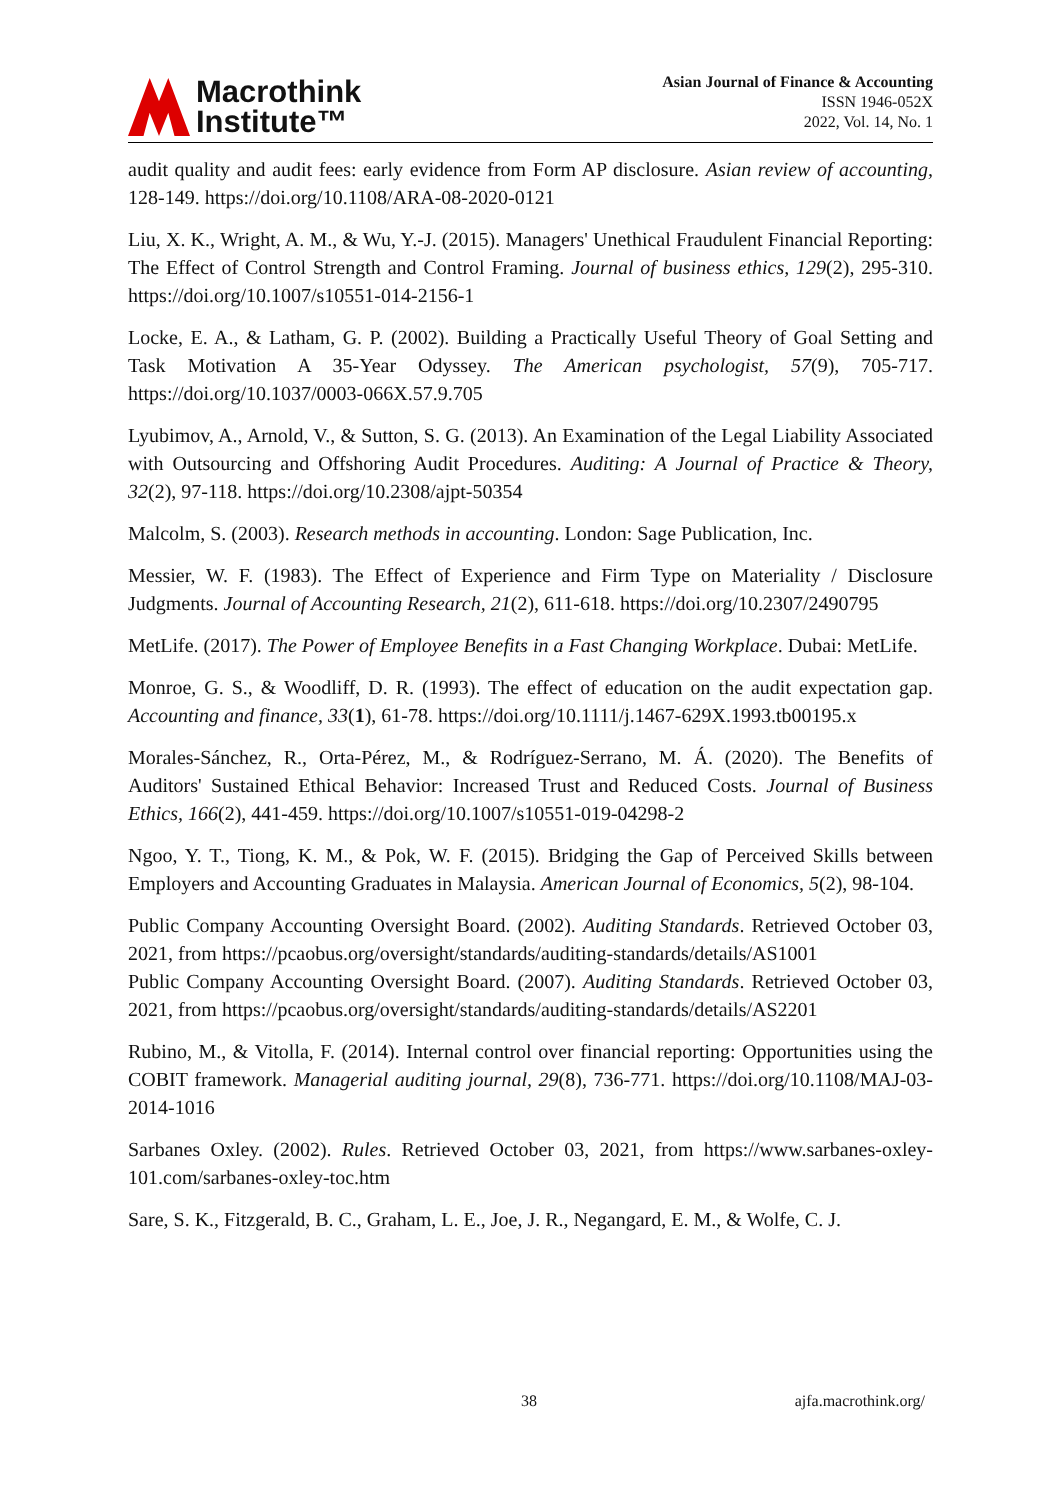Macrothink
Institute™
Asian Journal of Finance & Accounting
ISSN 1946-052X
2022, Vol. 14, No. 1
audit quality and audit fees: early evidence from Form AP disclosure. Asian review of accounting, 128-149. https://doi.org/10.1108/ARA-08-2020-0121
Liu, X. K., Wright, A. M., & Wu, Y.-J. (2015). Managers' Unethical Fraudulent Financial Reporting: The Effect of Control Strength and Control Framing. Journal of business ethics, 129(2), 295-310. https://doi.org/10.1007/s10551-014-2156-1
Locke, E. A., & Latham, G. P. (2002). Building a Practically Useful Theory of Goal Setting and Task Motivation A 35-Year Odyssey. The American psychologist, 57(9), 705-717. https://doi.org/10.1037/0003-066X.57.9.705
Lyubimov, A., Arnold, V., & Sutton, S. G. (2013). An Examination of the Legal Liability Associated with Outsourcing and Offshoring Audit Procedures. Auditing: A Journal of Practice & Theory, 32(2), 97-118. https://doi.org/10.2308/ajpt-50354
Malcolm, S. (2003). Research methods in accounting. London: Sage Publication, Inc.
Messier, W. F. (1983). The Effect of Experience and Firm Type on Materiality / Disclosure Judgments. Journal of Accounting Research, 21(2), 611-618. https://doi.org/10.2307/2490795
MetLife. (2017). The Power of Employee Benefits in a Fast Changing Workplace. Dubai: MetLife.
Monroe, G. S., & Woodliff, D. R. (1993). The effect of education on the audit expectation gap. Accounting and finance, 33(1), 61-78. https://doi.org/10.1111/j.1467-629X.1993.tb00195.x
Morales-Sánchez, R., Orta-Pérez, M., & Rodríguez-Serrano, M. Á. (2020). The Benefits of Auditors' Sustained Ethical Behavior: Increased Trust and Reduced Costs. Journal of Business Ethics, 166(2), 441-459. https://doi.org/10.1007/s10551-019-04298-2
Ngoo, Y. T., Tiong, K. M., & Pok, W. F. (2015). Bridging the Gap of Perceived Skills between Employers and Accounting Graduates in Malaysia. American Journal of Economics, 5(2), 98-104.
Public Company Accounting Oversight Board. (2002). Auditing Standards. Retrieved October 03, 2021, from https://pcaobus.org/oversight/standards/auditing-standards/details/AS1001
Public Company Accounting Oversight Board. (2007). Auditing Standards. Retrieved October 03, 2021, from https://pcaobus.org/oversight/standards/auditing-standards/details/AS2201
Rubino, M., & Vitolla, F. (2014). Internal control over financial reporting: Opportunities using the COBIT framework. Managerial auditing journal, 29(8), 736-771. https://doi.org/10.1108/MAJ-03-2014-1016
Sarbanes Oxley. (2002). Rules. Retrieved October 03, 2021, from https://www.sarbanes-oxley-101.com/sarbanes-oxley-toc.htm
Sare, S. K., Fitzgerald, B. C., Graham, L. E., Joe, J. R., Negangard, E. M., & Wolfe, C. J.
38 ajfa.macrothink.org/